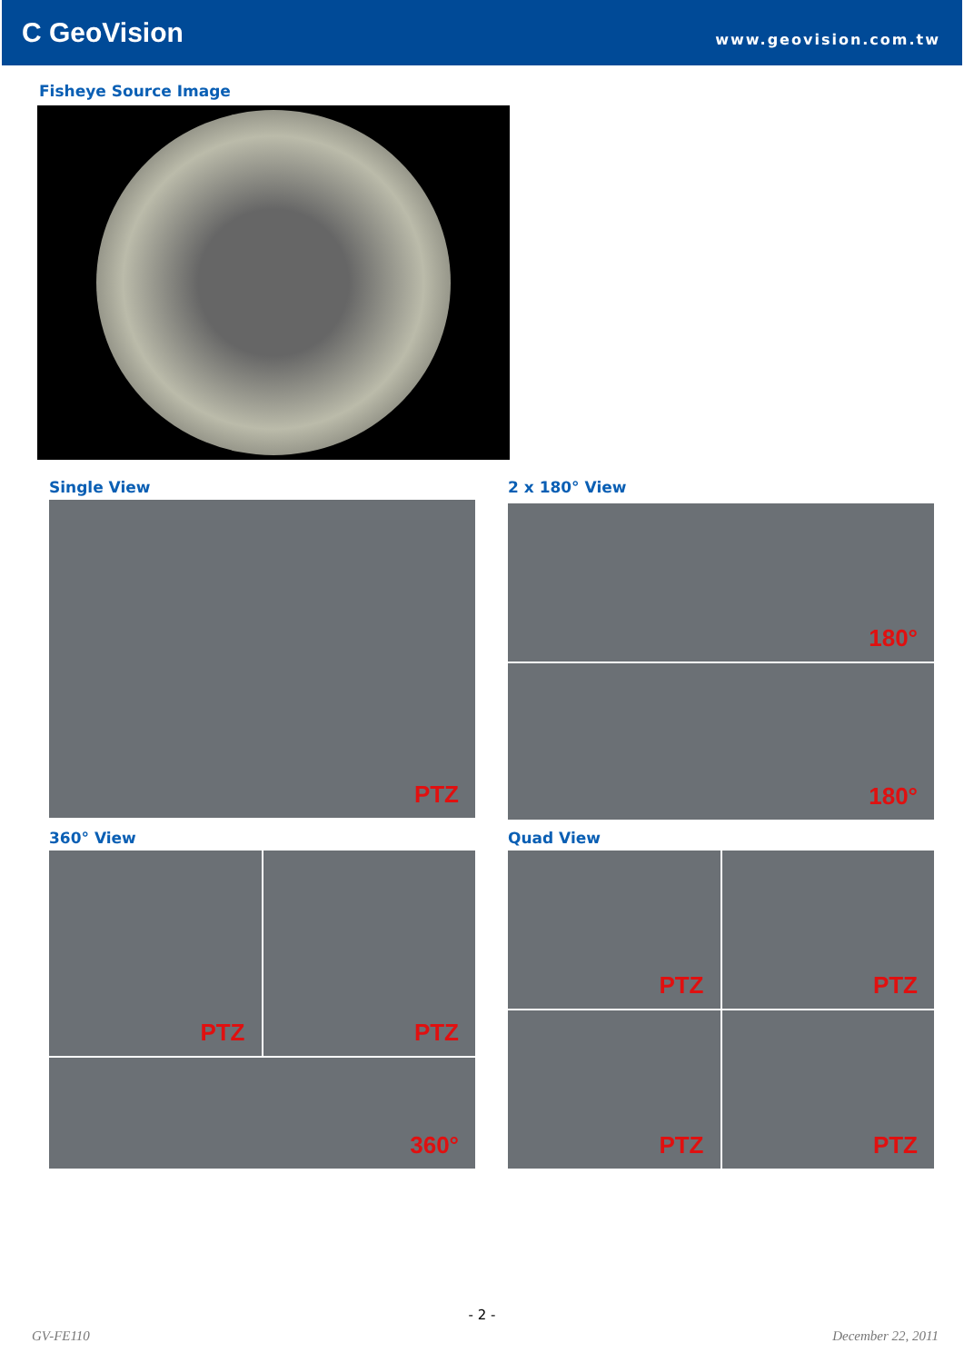C GeoVision
www.geovision.com.tw
Fisheye Source Image
Single View
PTZ
2 x 180° View
180°
180°
360° View
PTZ
PTZ
360°
Quad View
PTZ
PTZ
PTZ
PTZ
- 2 -
GV-FE110 December 22, 2011